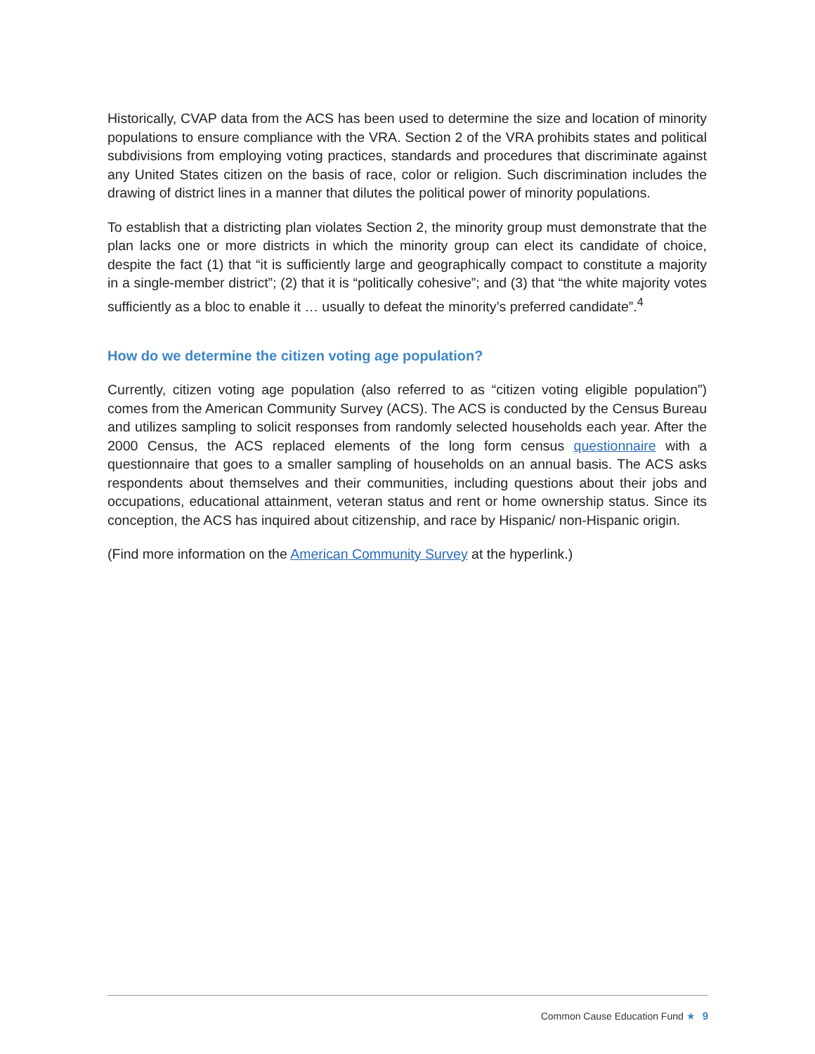Historically, CVAP data from the ACS has been used to determine the size and location of minority populations to ensure compliance with the VRA. Section 2 of the VRA prohibits states and political subdivisions from employing voting practices, standards and procedures that discriminate against any United States citizen on the basis of race, color or religion. Such discrimination includes the drawing of district lines in a manner that dilutes the political power of minority populations.
To establish that a districting plan violates Section 2, the minority group must demonstrate that the plan lacks one or more districts in which the minority group can elect its candidate of choice, despite the fact (1) that “it is sufficiently large and geographically compact to constitute a majority in a single-member district”; (2) that it is “politically cohesive”; and (3) that “the white majority votes sufficiently as a bloc to enable it … usually to defeat the minority’s preferred candidate”.<sup>4</sup>
How do we determine the citizen voting age population?
Currently, citizen voting age population (also referred to as “citizen voting eligible population”) comes from the American Community Survey (ACS). The ACS is conducted by the Census Bureau and utilizes sampling to solicit responses from randomly selected households each year. After the 2000 Census, the ACS replaced elements of the long form census questionnaire with a questionnaire that goes to a smaller sampling of households on an annual basis. The ACS asks respondents about themselves and their communities, including questions about their jobs and occupations, educational attainment, veteran status and rent or home ownership status. Since its conception, the ACS has inquired about citizenship, and race by Hispanic/ non-Hispanic origin.
(Find more information on the American Community Survey at the hyperlink.)
Common Cause Education Fund ★ 9